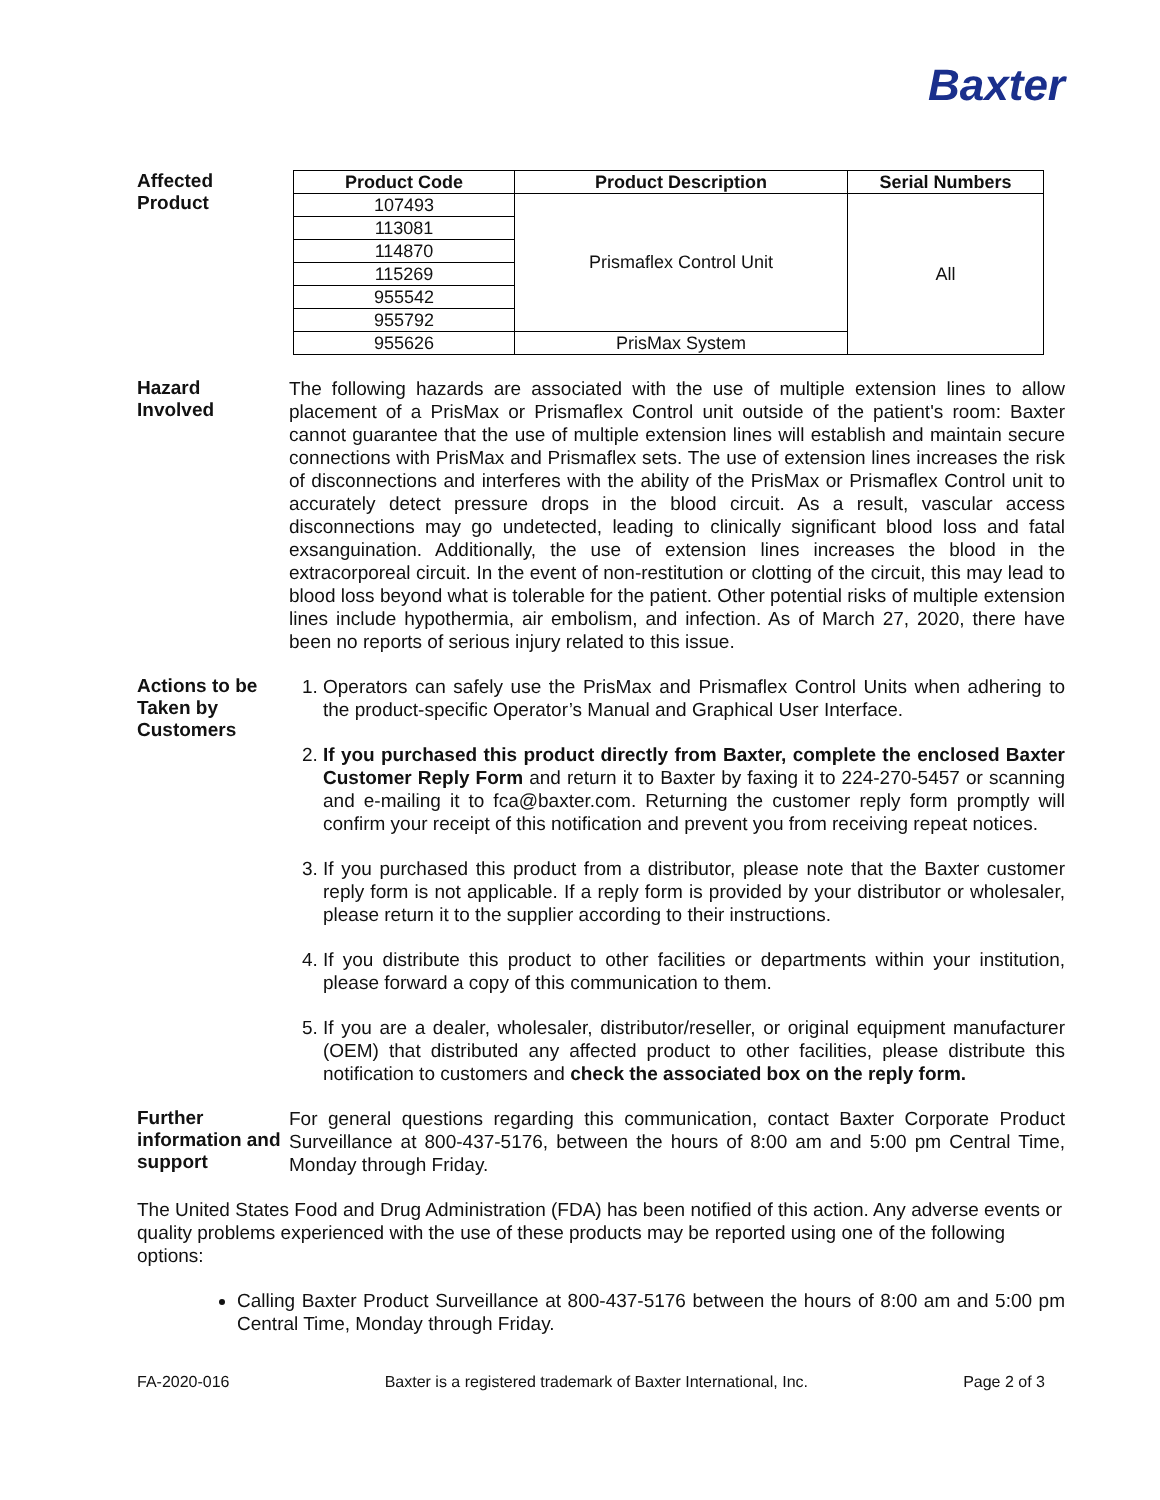Baxter
Affected
Product
| Product Code | Product Description | Serial Numbers |
| --- | --- | --- |
| 107493 | Prismaflex Control Unit | All |
| 113081 | | |
| 114870 | | |
| 115269 | | |
| 955542 | | |
| 955792 | | |
| 955626 | PrisMax System | |
Hazard
Involved
The following hazards are associated with the use of multiple extension lines to allow placement of a PrisMax or Prismaflex Control unit outside of the patient's room: Baxter cannot guarantee that the use of multiple extension lines will establish and maintain secure connections with PrisMax and Prismaflex sets. The use of extension lines increases the risk of disconnections and interferes with the ability of the PrisMax or Prismaflex Control unit to accurately detect pressure drops in the blood circuit. As a result, vascular access disconnections may go undetected, leading to clinically significant blood loss and fatal exsanguination. Additionally, the use of extension lines increases the blood in the extracorporeal circuit. In the event of non-restitution or clotting of the circuit, this may lead to blood loss beyond what is tolerable for the patient. Other potential risks of multiple extension lines include hypothermia, air embolism, and infection. As of March 27, 2020, there have been no reports of serious injury related to this issue.
Actions to be Taken by Customers
1. Operators can safely use the PrisMax and Prismaflex Control Units when adhering to the product-specific Operator’s Manual and Graphical User Interface.
2. If you purchased this product directly from Baxter, complete the enclosed Baxter Customer Reply Form and return it to Baxter by faxing it to 224-270-5457 or scanning and e-mailing it to fca@baxter.com. Returning the customer reply form promptly will confirm your receipt of this notification and prevent you from receiving repeat notices.
3. If you purchased this product from a distributor, please note that the Baxter customer reply form is not applicable. If a reply form is provided by your distributor or wholesaler, please return it to the supplier according to their instructions.
4. If you distribute this product to other facilities or departments within your institution, please forward a copy of this communication to them.
5. If you are a dealer, wholesaler, distributor/reseller, or original equipment manufacturer (OEM) that distributed any affected product to other facilities, please distribute this notification to customers and check the associated box on the reply form.
Further information and support
For general questions regarding this communication, contact Baxter Corporate Product Surveillance at 800-437-5176, between the hours of 8:00 am and 5:00 pm Central Time, Monday through Friday.
The United States Food and Drug Administration (FDA) has been notified of this action. Any adverse events or quality problems experienced with the use of these products may be reported using one of the following options:
Calling Baxter Product Surveillance at 800-437-5176 between the hours of 8:00 am and 5:00 pm Central Time, Monday through Friday.
FA-2020-016 Baxter is a registered trademark of Baxter International, Inc. Page 2 of 3